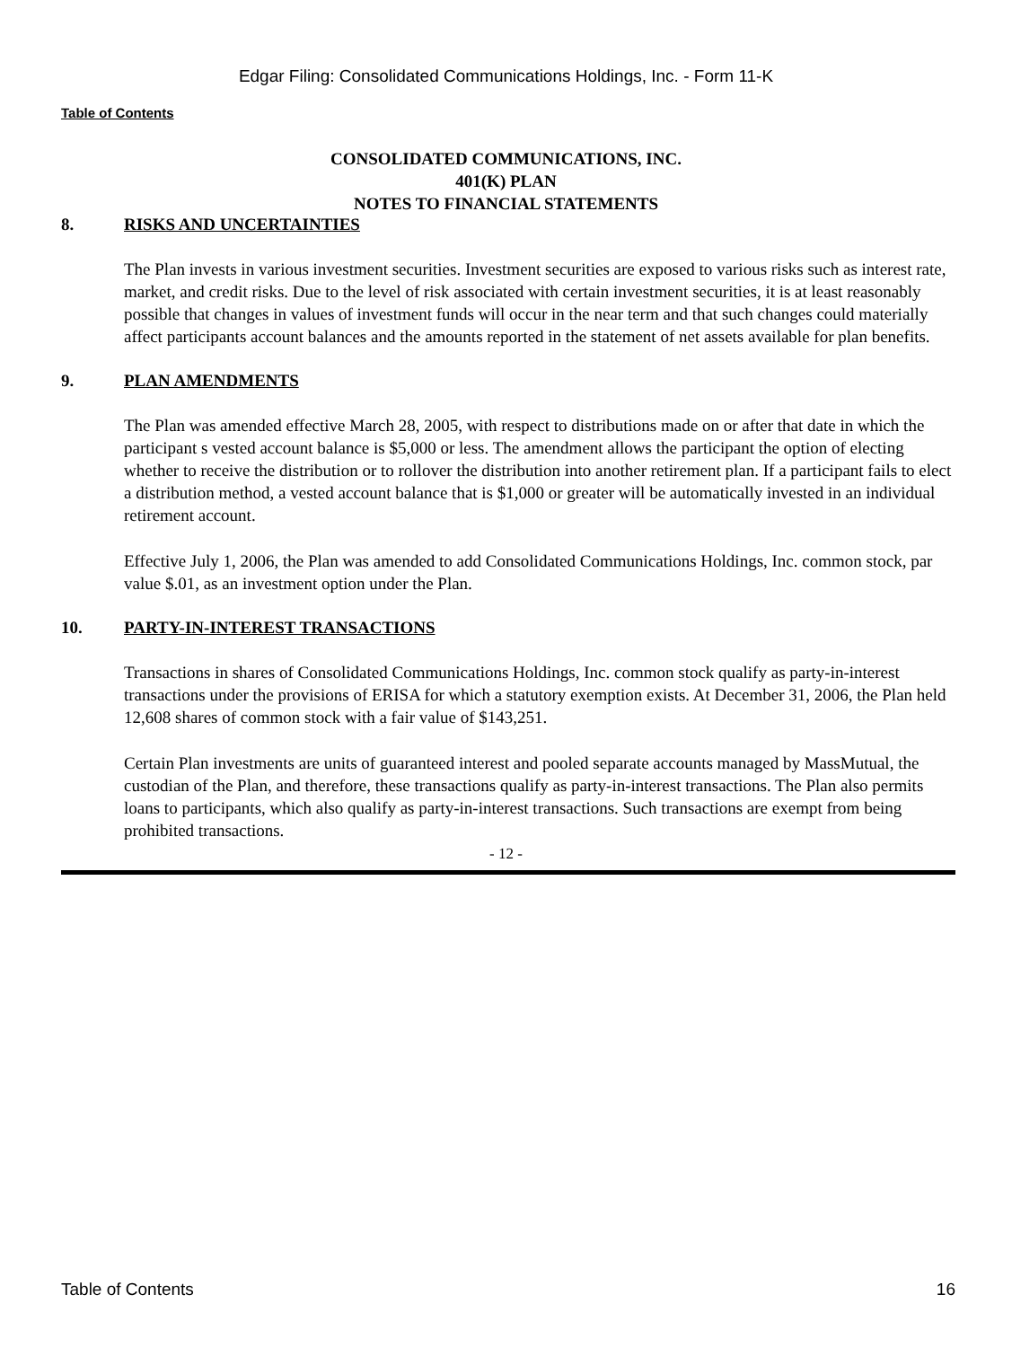Edgar Filing: Consolidated Communications Holdings, Inc. - Form 11-K
Table of Contents
CONSOLIDATED COMMUNICATIONS, INC.
401(K) PLAN
NOTES TO FINANCIAL STATEMENTS
8. RISKS AND UNCERTAINTIES
The Plan invests in various investment securities. Investment securities are exposed to various risks such as interest rate, market, and credit risks. Due to the level of risk associated with certain investment securities, it is at least reasonably possible that changes in values of investment funds will occur in the near term and that such changes could materially affect participants account balances and the amounts reported in the statement of net assets available for plan benefits.
9. PLAN AMENDMENTS
The Plan was amended effective March 28, 2005, with respect to distributions made on or after that date in which the participant s vested account balance is $5,000 or less. The amendment allows the participant the option of electing whether to receive the distribution or to rollover the distribution into another retirement plan. If a participant fails to elect a distribution method, a vested account balance that is $1,000 or greater will be automatically invested in an individual retirement account.
Effective July 1, 2006, the Plan was amended to add Consolidated Communications Holdings, Inc. common stock, par value $.01, as an investment option under the Plan.
10. PARTY-IN-INTEREST TRANSACTIONS
Transactions in shares of Consolidated Communications Holdings, Inc. common stock qualify as party-in-interest transactions under the provisions of ERISA for which a statutory exemption exists. At December 31, 2006, the Plan held 12,608 shares of common stock with a fair value of $143,251.
Certain Plan investments are units of guaranteed interest and pooled separate accounts managed by MassMutual, the custodian of the Plan, and therefore, these transactions qualify as party-in-interest transactions. The Plan also permits loans to participants, which also qualify as party-in-interest transactions. Such transactions are exempt from being prohibited transactions.
- 12 -
Table of Contents 16